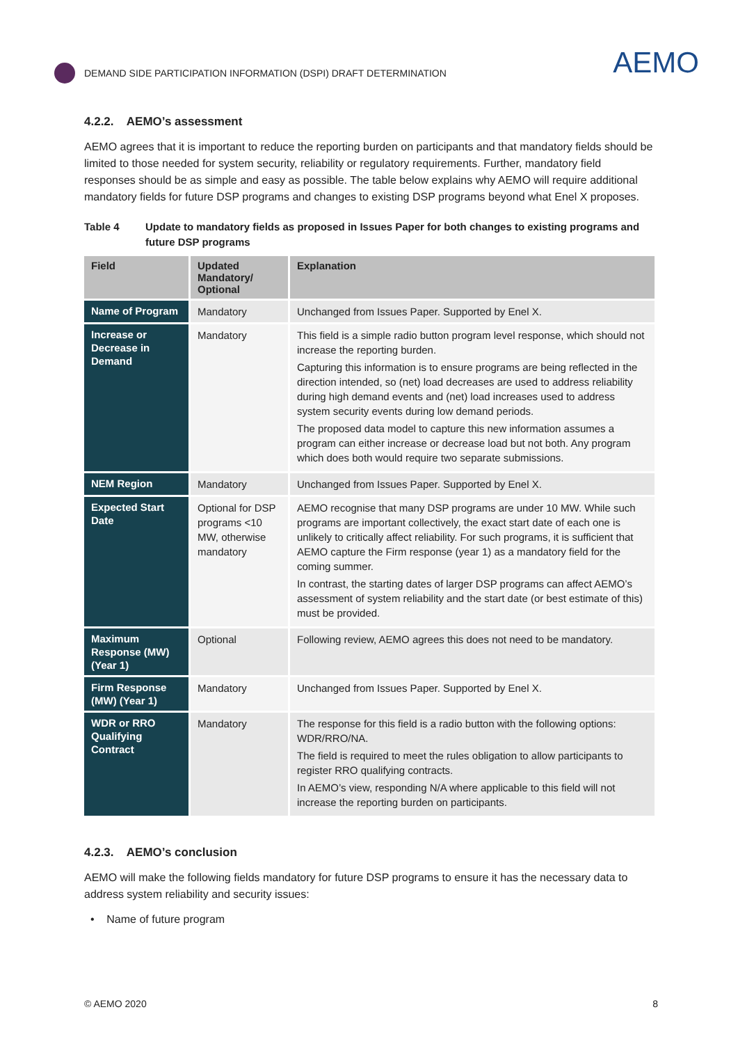DEMAND SIDE PARTICIPATION INFORMATION (DSPI) DRAFT DETERMINATION
AEMO
4.2.2. AEMO’s assessment
AEMO agrees that it is important to reduce the reporting burden on participants and that mandatory fields should be limited to those needed for system security, reliability or regulatory requirements. Further, mandatory field responses should be as simple and easy as possible. The table below explains why AEMO will require additional mandatory fields for future DSP programs and changes to existing DSP programs beyond what Enel X proposes.
Table 4 Update to mandatory fields as proposed in Issues Paper for both changes to existing programs and future DSP programs
| Field | Updated Mandatory/ Optional | Explanation |
| --- | --- | --- |
| Name of Program | Mandatory | Unchanged from Issues Paper. Supported by Enel X. |
| Increase or Decrease in Demand | Mandatory | This field is a simple radio button program level response, which should not increase the reporting burden. Capturing this information is to ensure programs are being reflected in the direction intended, so (net) load decreases are used to address reliability during high demand events and (net) load increases used to address system security events during low demand periods. The proposed data model to capture this new information assumes a program can either increase or decrease load but not both. Any program which does both would require two separate submissions. |
| NEM Region | Mandatory | Unchanged from Issues Paper. Supported by Enel X. |
| Expected Start Date | Optional for DSP programs <10 MW, otherwise mandatory | AEMO recognise that many DSP programs are under 10 MW. While such programs are important collectively, the exact start date of each one is unlikely to critically affect reliability. For such programs, it is sufficient that AEMO capture the Firm response (year 1) as a mandatory field for the coming summer. In contrast, the starting dates of larger DSP programs can affect AEMO’s assessment of system reliability and the start date (or best estimate of this) must be provided. |
| Maximum Response (MW) (Year 1) | Optional | Following review, AEMO agrees this does not need to be mandatory. |
| Firm Response (MW) (Year 1) | Mandatory | Unchanged from Issues Paper. Supported by Enel X. |
| WDR or RRO Qualifying Contract | Mandatory | The response for this field is a radio button with the following options: WDR/RRO/NA. The field is required to meet the rules obligation to allow participants to register RRO qualifying contracts. In AEMO’s view, responding N/A where applicable to this field will not increase the reporting burden on participants. |
4.2.3. AEMO’s conclusion
AEMO will make the following fields mandatory for future DSP programs to ensure it has the necessary data to address system reliability and security issues:
• Name of future program
© AEMO 2020 8